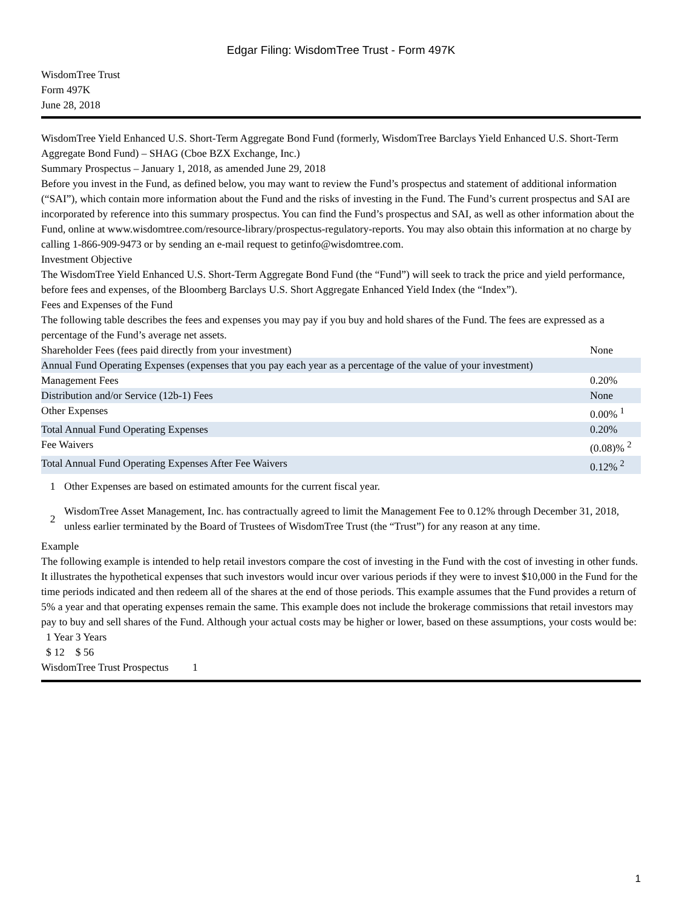Edgar Filing: WisdomTree Trust - Form 497K
WisdomTree Trust
Form 497K
June 28, 2018
WisdomTree Yield Enhanced U.S. Short-Term Aggregate Bond Fund (formerly, WisdomTree Barclays Yield Enhanced U.S. Short-Term Aggregate Bond Fund) – SHAG (Cboe BZX Exchange, Inc.)
Summary Prospectus – January 1, 2018, as amended June 29, 2018
Before you invest in the Fund, as defined below, you may want to review the Fund’s prospectus and statement of additional information (“SAI”), which contain more information about the Fund and the risks of investing in the Fund. The Fund’s current prospectus and SAI are incorporated by reference into this summary prospectus. You can find the Fund’s prospectus and SAI, as well as other information about the Fund, online at www.wisdomtree.com/resource-library/prospectus-regulatory-reports. You may also obtain this information at no charge by calling 1-866-909-9473 or by sending an e-mail request to getinfo@wisdomtree.com.
Investment Objective
The WisdomTree Yield Enhanced U.S. Short-Term Aggregate Bond Fund (the “Fund”) will seek to track the price and yield performance, before fees and expenses, of the Bloomberg Barclays U.S. Short Aggregate Enhanced Yield Index (the “Index”).
Fees and Expenses of the Fund
The following table describes the fees and expenses you may pay if you buy and hold shares of the Fund. The fees are expressed as a percentage of the Fund’s average net assets.
| Shareholder Fees (fees paid directly from your investment) | None |
| Annual Fund Operating Expenses (expenses that you pay each year as a percentage of the value of your investment) | |
| Management Fees | 0.20% |
| Distribution and/or Service (12b-1) Fees | None |
| Other Expenses | 0.00% <sup>1</sup> |
| Total Annual Fund Operating Expenses | 0.20% |
| Fee Waivers | (0.08)% <sup>2</sup> |
| Total Annual Fund Operating Expenses After Fee Waivers | 0.12% <sup>2</sup> |
| 1 | Other Expenses are based on estimated amounts for the current fiscal year. |
| 2 | WisdomTree Asset Management, Inc. has contractually agreed to limit the Management Fee to 0.12% through December 31, 2018, unless earlier terminated by the Board of Trustees of WisdomTree Trust (the “Trust”) for any reason at any time. |
Example
The following example is intended to help retail investors compare the cost of investing in the Fund with the cost of investing in other funds. It illustrates the hypothetical expenses that such investors would incur over various periods if they were to invest $10,000 in the Fund for the time periods indicated and then redeem all of the shares at the end of those periods. This example assumes that the Fund provides a return of 5% a year and that operating expenses remain the same. This example does not include the brokerage commissions that retail investors may pay to buy and sell shares of the Fund. Although your actual costs may be higher or lower, based on these assumptions, your costs would be:
| 1 Year | 3 Years |
| $ 12 | $ 56 |
WisdomTree Trust Prospectus 1
1